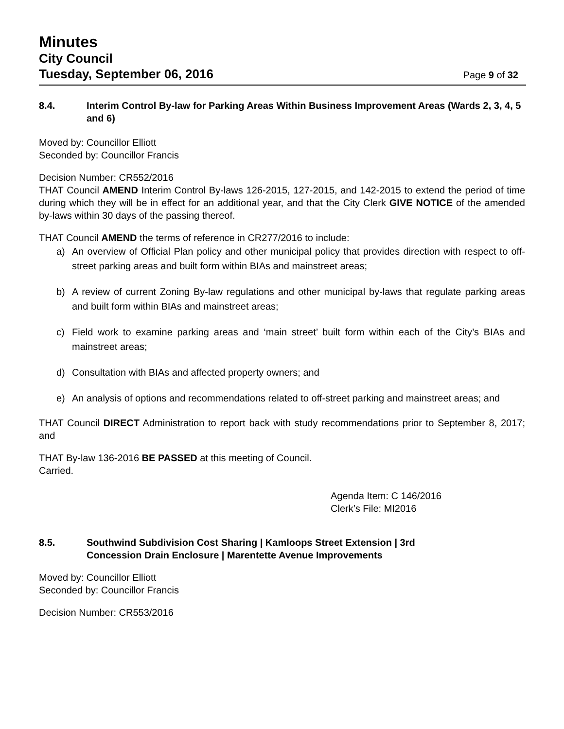Minutes
City Council
Tuesday, September 06, 2016 Page 9 of 32
8.4. Interim Control By-law for Parking Areas Within Business Improvement Areas (Wards 2, 3, 4, 5 and 6)
Moved by: Councillor Elliott
Seconded by: Councillor Francis
Decision Number: CR552/2016
THAT Council AMEND Interim Control By-laws 126-2015, 127-2015, and 142-2015 to extend the period of time during which they will be in effect for an additional year, and that the City Clerk GIVE NOTICE of the amended by-laws within 30 days of the passing thereof.
THAT Council AMEND the terms of reference in CR277/2016 to include:
a) An overview of Official Plan policy and other municipal policy that provides direction with respect to off-street parking areas and built form within BIAs and mainstreet areas;
b) A review of current Zoning By-law regulations and other municipal by-laws that regulate parking areas and built form within BIAs and mainstreet areas;
c) Field work to examine parking areas and ‘main street’ built form within each of the City’s BIAs and mainstreet areas;
d) Consultation with BIAs and affected property owners; and
e) An analysis of options and recommendations related to off-street parking and mainstreet areas; and
THAT Council DIRECT Administration to report back with study recommendations prior to September 8, 2017; and
THAT By-law 136-2016 BE PASSED at this meeting of Council.
Carried.
Agenda Item: C 146/2016
Clerk’s File: MI2016
8.5. Southwind Subdivision Cost Sharing | Kamloops Street Extension | 3rd
Concession Drain Enclosure | Marentette Avenue Improvements
Moved by: Councillor Elliott
Seconded by: Councillor Francis
Decision Number: CR553/2016